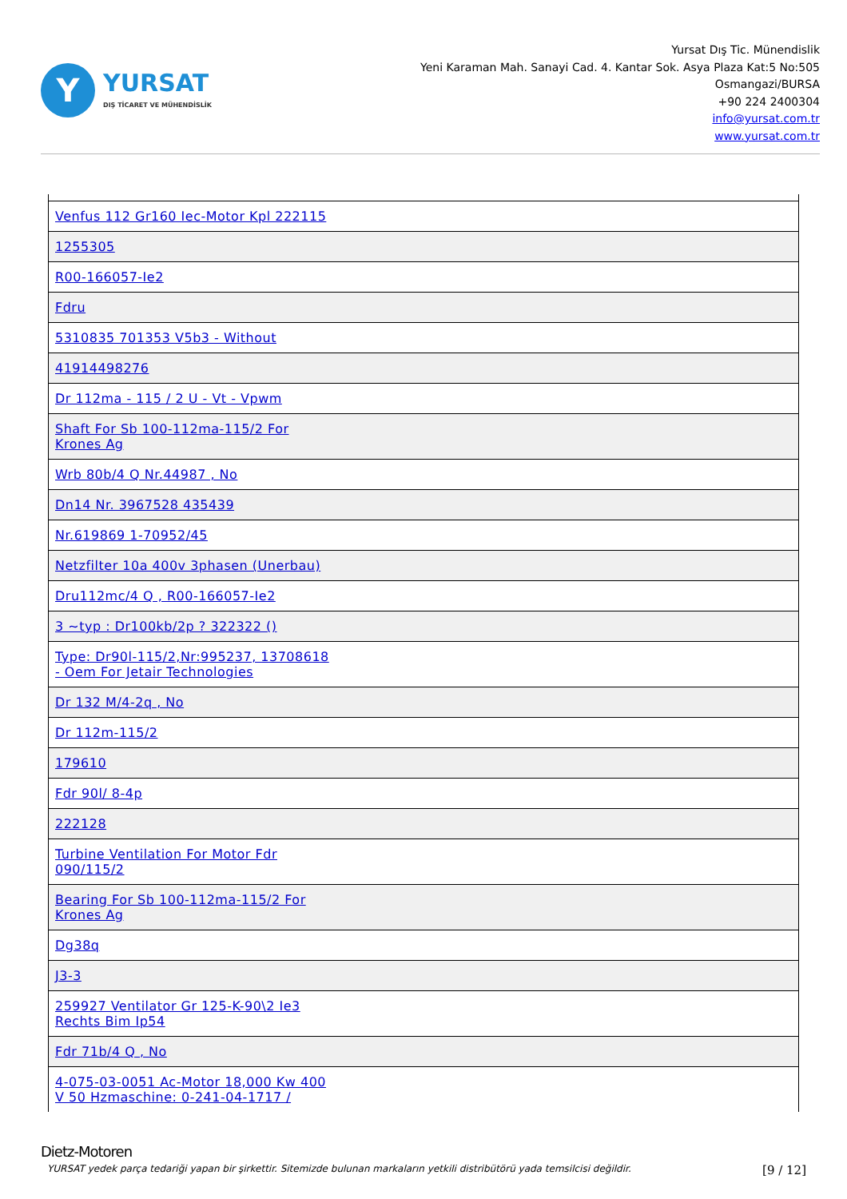Y
YURSAT
DIŞ TİCARET VE MÜHENDİSLİK
Yursat Dış Tic. Münendislik
Yeni Karaman Mah. Sanayi Cad. 4. Kantar Sok. Asya Plaza Kat:5 No:505
Osmangazi/BURSA
+90 224 2400304
info@yursat.com.tr
www.yursat.com.tr
| Venfus 112 Gr160 Iec-Motor Kpl 222115 |
| 1255305 |
| R00-166057-Ie2 |
| Fdru |
| 5310835 701353 V5b3 - Without |
| 41914498276 |
| Dr 112ma - 115 / 2 U - Vt - Vpwm |
| Shaft For Sb 100-112ma-115/2 For Krones Ag |
| Wrb 80b/4 Q Nr.44987 , No |
| Dn14 Nr. 3967528 435439 |
| Nr.619869 1-70952/45 |
| Netzfilter 10a 400v 3phasen (Unerbau) |
| Dru112mc/4 Q , R00-166057-Ie2 |
| 3 ~typ : Dr100kb/2p ? 322322 () |
| Type: Dr90l-115/2,Nr:995237, 13708618 - Oem For Jetair Technologies |
| Dr 132 M/4-2q , No |
| Dr 112m-115/2 |
| 179610 |
| Fdr 90l/ 8-4p |
| 222128 |
| Turbine Ventilation For Motor Fdr 090/115/2 |
| Bearing For Sb 100-112ma-115/2 For Krones Ag |
| Dg38q |
| J3-3 |
| 259927 Ventilator Gr 125-K-90\2 Ie3 Rechts Bim Ip54 |
| Fdr 71b/4 Q , No |
| 4-075-03-0051 Ac-Motor 18,000 Kw 400 V 50 Hzmaschine: 0-241-04-1717 / |
Dietz-Motoren
YURSAT yedek parça tedariği yapan bir şirkettir. Sitemizde bulunan markaların yetkili distribütörü yada temsilcisi değildir. [9 / 12]